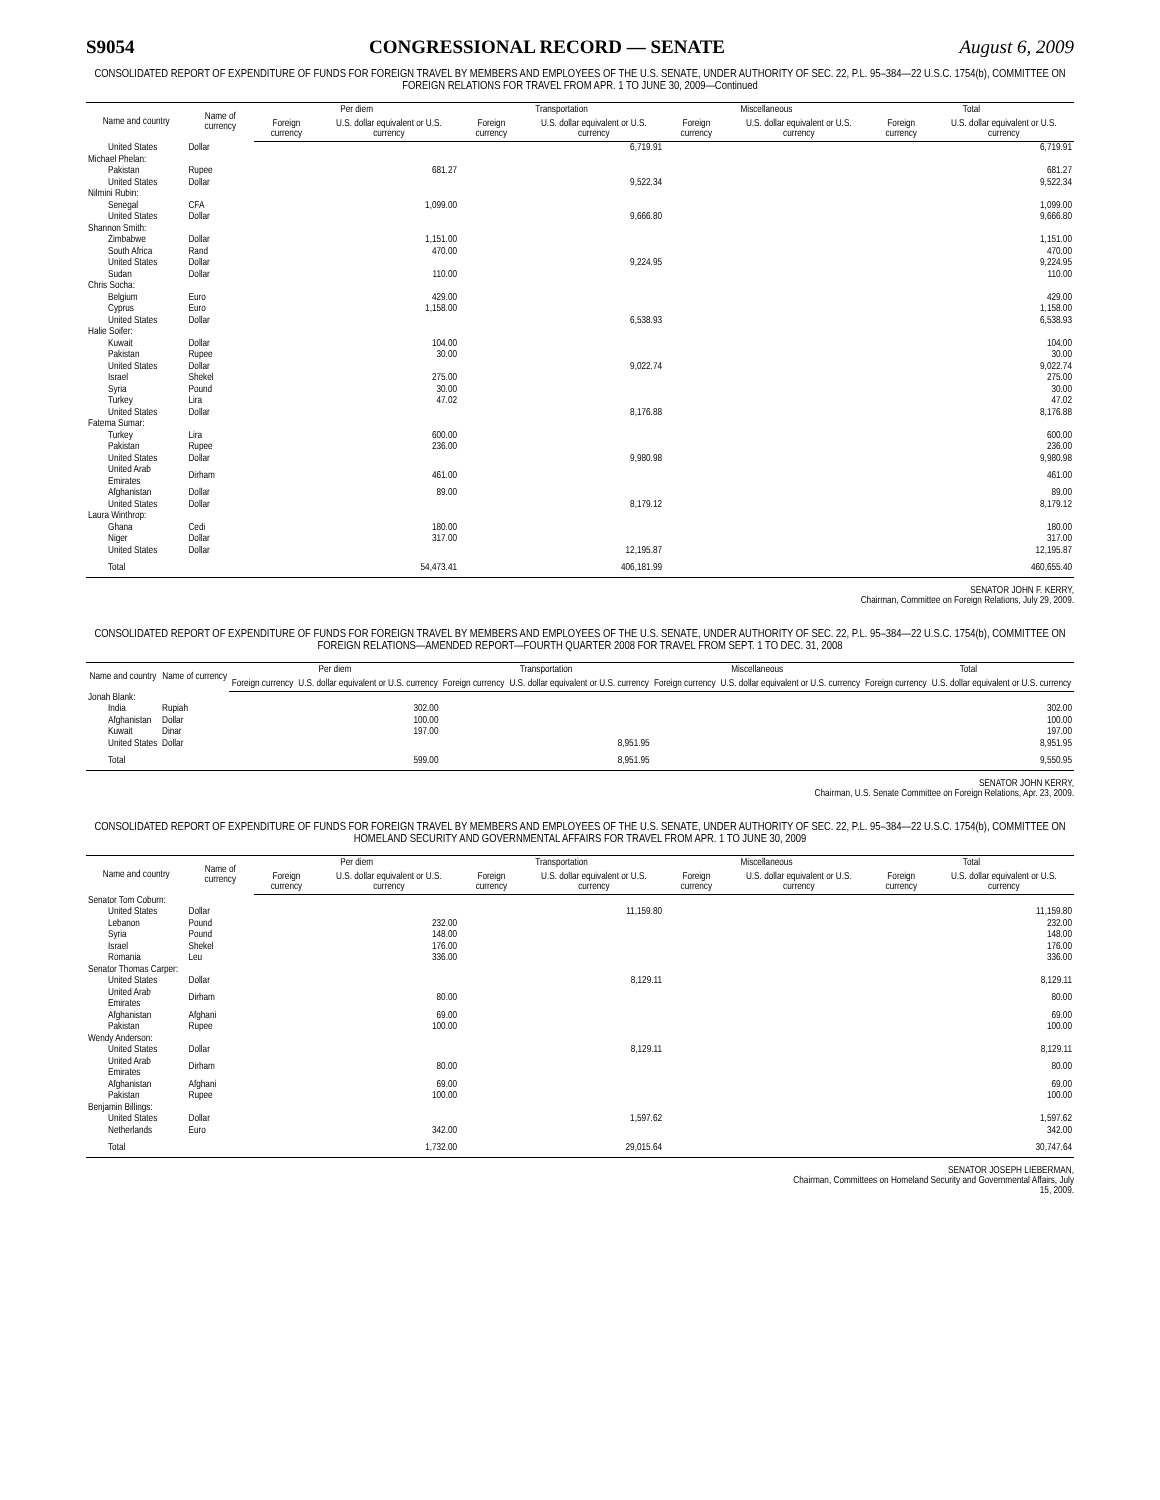S9054 CONGRESSIONAL RECORD — SENATE August 6, 2009
CONSOLIDATED REPORT OF EXPENDITURE OF FUNDS FOR FOREIGN TRAVEL BY MEMBERS AND EMPLOYEES OF THE U.S. SENATE, UNDER AUTHORITY OF SEC. 22, P.L. 95–384—22 U.S.C. 1754(b), COMMITTEE ON FOREIGN RELATIONS FOR TRAVEL FROM APR. 1 TO JUNE 30, 2009—Continued
| Name and country | Name of currency | Per diem | | Transportation | | Miscellaneous | | Total | |
| --- | --- | --- | --- | --- | --- | --- | --- | --- | --- |
| | | Foreign currency | U.S. dollar equivalent or U.S. currency | Foreign currency | U.S. dollar equivalent or U.S. currency | Foreign currency | U.S. dollar equivalent or U.S. currency | Foreign currency | U.S. dollar equivalent or U.S. currency |
| United States | Dollar | | | | 6,719.91 | | | | 6,719.91 |
| Michael Phelan: | | | | | | | | | |
| Pakistan | Rupee | | 681.27 | | | | | | 681.27 |
| United States | Dollar | | | | 9,522.34 | | | | 9,522.34 |
| Nilmini Rubin: | | | | | | | | | |
| Senegal | CFA | | 1,099.00 | | | | | | 1,099.00 |
| United States | Dollar | | | | 9,666.80 | | | | 9,666.80 |
| Shannon Smith: | | | | | | | | | |
| Zimbabwe | Dollar | | 1,151.00 | | | | | | 1,151.00 |
| South Africa | Rand | | 470.00 | | | | | | 470.00 |
| United States | Dollar | | | | 9,224.95 | | | | 9,224.95 |
| Sudan | Dollar | | 110.00 | | | | | | 110.00 |
| Chris Socha: | | | | | | | | | |
| Belgium | Euro | | 429.00 | | | | | | 429.00 |
| Cyprus | Euro | | 1,158.00 | | | | | | 1,158.00 |
| United States | Dollar | | | | 6,538.93 | | | | 6,538.93 |
| Halie Soifer: | | | | | | | | | |
| Kuwait | Dollar | | 104.00 | | | | | | 104.00 |
| Pakistan | Rupee | | 30.00 | | | | | | 30.00 |
| United States | Dollar | | | | 9,022.74 | | | | 9,022.74 |
| Israel | Shekel | | 275.00 | | | | | | 275.00 |
| Syria | Pound | | 30.00 | | | | | | 30.00 |
| Turkey | Lira | | 47.02 | | | | | | 47.02 |
| United States | Dollar | | | | 8,176.88 | | | | 8,176.88 |
| Fatema Sumar: | | | | | | | | | |
| Turkey | Lira | | 600.00 | | | | | | 600.00 |
| Pakistan | Rupee | | 236.00 | | | | | | 236.00 |
| United States | Dollar | | | | 9,980.98 | | | | 9,980.98 |
| United Arab Emirates | Dirham | | 461.00 | | | | | | 461.00 |
| Afghanistan | Dollar | | 89.00 | | | | | | 89.00 |
| United States | Dollar | | | | 8,179.12 | | | | 8,179.12 |
| Laura Winthrop: | | | | | | | | | |
| Ghana | Cedi | | 180.00 | | | | | | 180.00 |
| Niger | Dollar | | 317.00 | | | | | | 317.00 |
| United States | Dollar | | | | 12,195.87 | | | | 12,195.87 |
| Total | | | 54,473.41 | | 406,181.99 | | | | 460,655.40 |
SENATOR JOHN F. KERRY,
Chairman, Committee on Foreign Relations, July 29, 2009.
CONSOLIDATED REPORT OF EXPENDITURE OF FUNDS FOR FOREIGN TRAVEL BY MEMBERS AND EMPLOYEES OF THE U.S. SENATE, UNDER AUTHORITY OF SEC. 22, P.L. 95–384—22 U.S.C. 1754(b), COMMITTEE ON FOREIGN RELATIONS—AMENDED REPORT—FOURTH QUARTER 2008 FOR TRAVEL FROM SEPT. 1 TO DEC. 31, 2008
| Name and country | Name of currency | Per diem | | Transportation | | Miscellaneous | | Total | |
| --- | --- | --- | --- | --- | --- | --- | --- | --- | --- |
| | | Foreign currency | U.S. dollar equivalent or U.S. currency | Foreign currency | U.S. dollar equivalent or U.S. currency | Foreign currency | U.S. dollar equivalent or U.S. currency | Foreign currency | U.S. dollar equivalent or U.S. currency |
| Jonah Blank: | | | | | | | | | |
| India | Rupiah | | 302.00 | | | | | | 302.00 |
| Afghanistan | Dollar | | 100.00 | | | | | | 100.00 |
| Kuwait | Dinar | | 197.00 | | | | | | 197.00 |
| United States | Dollar | | | | 8,951.95 | | | | 8,951.95 |
| Total | | | 599.00 | | 8,951.95 | | | | 9,550.95 |
SENATOR JOHN KERRY,
Chairman, U.S. Senate Committee on Foreign Relations, Apr. 23, 2009.
CONSOLIDATED REPORT OF EXPENDITURE OF FUNDS FOR FOREIGN TRAVEL BY MEMBERS AND EMPLOYEES OF THE U.S. SENATE, UNDER AUTHORITY OF SEC. 22, P.L. 95–384—22 U.S.C. 1754(b), COMMITTEE ON HOMELAND SECURITY AND GOVERNMENTAL AFFAIRS FOR TRAVEL FROM APR. 1 TO JUNE 30, 2009
| Name and country | Name of currency | Per diem | | Transportation | | Miscellaneous | | Total | |
| --- | --- | --- | --- | --- | --- | --- | --- | --- | --- |
| | | Foreign currency | U.S. dollar equivalent or U.S. currency | Foreign currency | U.S. dollar equivalent or U.S. currency | Foreign currency | U.S. dollar equivalent or U.S. currency | Foreign currency | U.S. dollar equivalent or U.S. currency |
| Senator Tom Coburn: | | | | | | | | | |
| United States | Dollar | | | | 11,159.80 | | | | 11,159.80 |
| Lebanon | Pound | | 232.00 | | | | | | 232.00 |
| Syria | Pound | | 148.00 | | | | | | 148.00 |
| Israel | Shekel | | 176.00 | | | | | | 176.00 |
| Romania | Leu | | 336.00 | | | | | | 336.00 |
| Senator Thomas Carper: | | | | | | | | | |
| United States | Dollar | | | | 8,129.11 | | | | 8,129.11 |
| United Arab Emirates | Dirham | | 80.00 | | | | | | 80.00 |
| Afghanistan | Afghani | | 69.00 | | | | | | 69.00 |
| Pakistan | Rupee | | 100.00 | | | | | | 100.00 |
| Wendy Anderson: | | | | | | | | | |
| United States | Dollar | | | | 8,129.11 | | | | 8,129.11 |
| United Arab Emirates | Dirham | | 80.00 | | | | | | 80.00 |
| Afghanistan | Afghani | | 69.00 | | | | | | 69.00 |
| Pakistan | Rupee | | 100.00 | | | | | | 100.00 |
| Benjamin Billings: | | | | | | | | | |
| United States | Dollar | | | | 1,597.62 | | | | 1,597.62 |
| Netherlands | Euro | | 342.00 | | | | | | 342.00 |
| Total | | | 1,732.00 | | 29,015.64 | | | | 30,747.64 |
SENATOR JOSEPH LIEBERMAN,
Chairman, Committees on Homeland Security and Governmental Affairs, July
15, 2009.